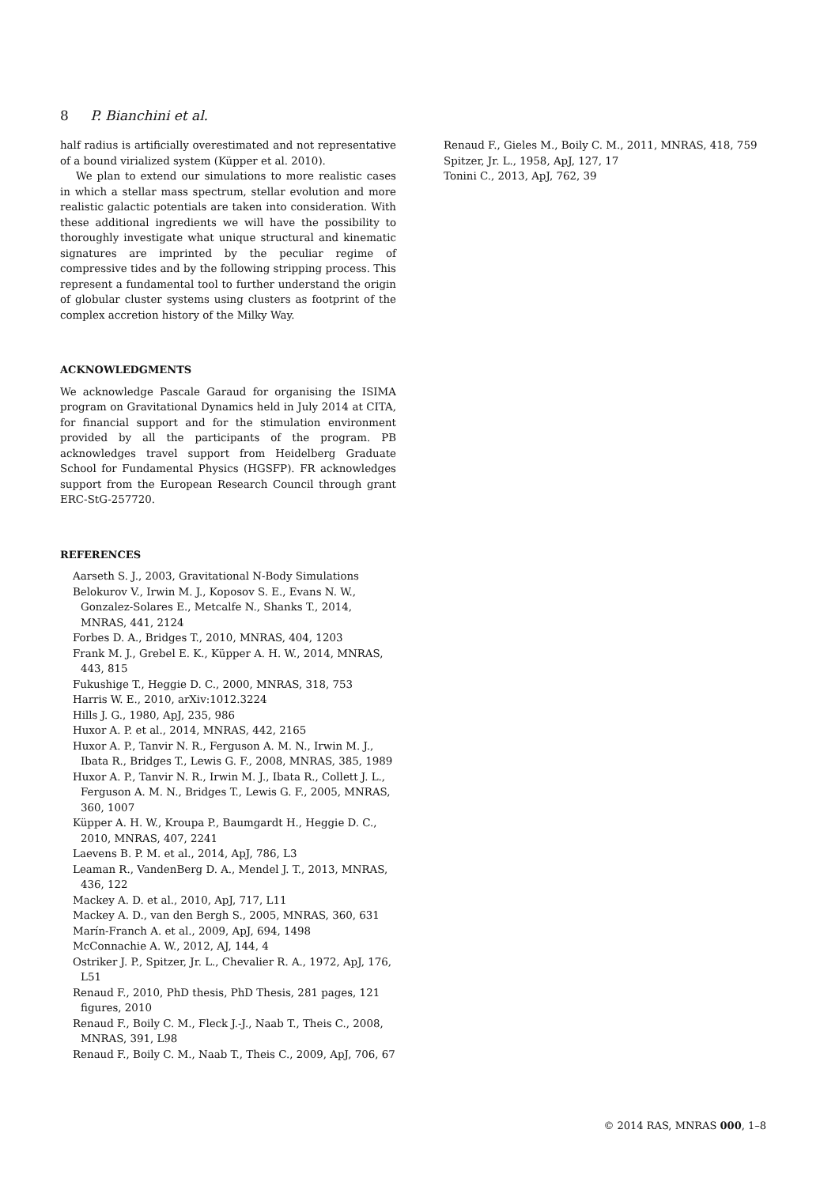8 P. Bianchini et al.
half radius is artificially overestimated and not representative of a bound virialized system (Küpper et al. 2010).
We plan to extend our simulations to more realistic cases in which a stellar mass spectrum, stellar evolution and more realistic galactic potentials are taken into consideration. With these additional ingredients we will have the possibility to thoroughly investigate what unique structural and kinematic signatures are imprinted by the peculiar regime of compressive tides and by the following stripping process. This represent a fundamental tool to further understand the origin of globular cluster systems using clusters as footprint of the complex accretion history of the Milky Way.
ACKNOWLEDGMENTS
We acknowledge Pascale Garaud for organising the ISIMA program on Gravitational Dynamics held in July 2014 at CITA, for financial support and for the stimulation environment provided by all the participants of the program. PB acknowledges travel support from Heidelberg Graduate School for Fundamental Physics (HGSFP). FR acknowledges support from the European Research Council through grant ERC-StG-257720.
REFERENCES
Aarseth S. J., 2003, Gravitational N-Body Simulations
Belokurov V., Irwin M. J., Koposov S. E., Evans N. W., Gonzalez-Solares E., Metcalfe N., Shanks T., 2014, MNRAS, 441, 2124
Forbes D. A., Bridges T., 2010, MNRAS, 404, 1203
Frank M. J., Grebel E. K., Küpper A. H. W., 2014, MNRAS, 443, 815
Fukushige T., Heggie D. C., 2000, MNRAS, 318, 753
Harris W. E., 2010, arXiv:1012.3224
Hills J. G., 1980, ApJ, 235, 986
Huxor A. P. et al., 2014, MNRAS, 442, 2165
Huxor A. P., Tanvir N. R., Ferguson A. M. N., Irwin M. J., Ibata R., Bridges T., Lewis G. F., 2008, MNRAS, 385, 1989
Huxor A. P., Tanvir N. R., Irwin M. J., Ibata R., Collett J. L., Ferguson A. M. N., Bridges T., Lewis G. F., 2005, MNRAS, 360, 1007
Küpper A. H. W., Kroupa P., Baumgardt H., Heggie D. C., 2010, MNRAS, 407, 2241
Laevens B. P. M. et al., 2014, ApJ, 786, L3
Leaman R., VandenBerg D. A., Mendel J. T., 2013, MNRAS, 436, 122
Mackey A. D. et al., 2010, ApJ, 717, L11
Mackey A. D., van den Bergh S., 2005, MNRAS, 360, 631
Marín-Franch A. et al., 2009, ApJ, 694, 1498
McConnachie A. W., 2012, AJ, 144, 4
Ostriker J. P., Spitzer, Jr. L., Chevalier R. A., 1972, ApJ, 176, L51
Renaud F., 2010, PhD thesis, PhD Thesis, 281 pages, 121 figures, 2010
Renaud F., Boily C. M., Fleck J.-J., Naab T., Theis C., 2008, MNRAS, 391, L98
Renaud F., Boily C. M., Naab T., Theis C., 2009, ApJ, 706, 67
Renaud F., Gieles M., Boily C. M., 2011, MNRAS, 418, 759
Spitzer, Jr. L., 1958, ApJ, 127, 17
Tonini C., 2013, ApJ, 762, 39
© 2014 RAS, MNRAS 000, 1–8